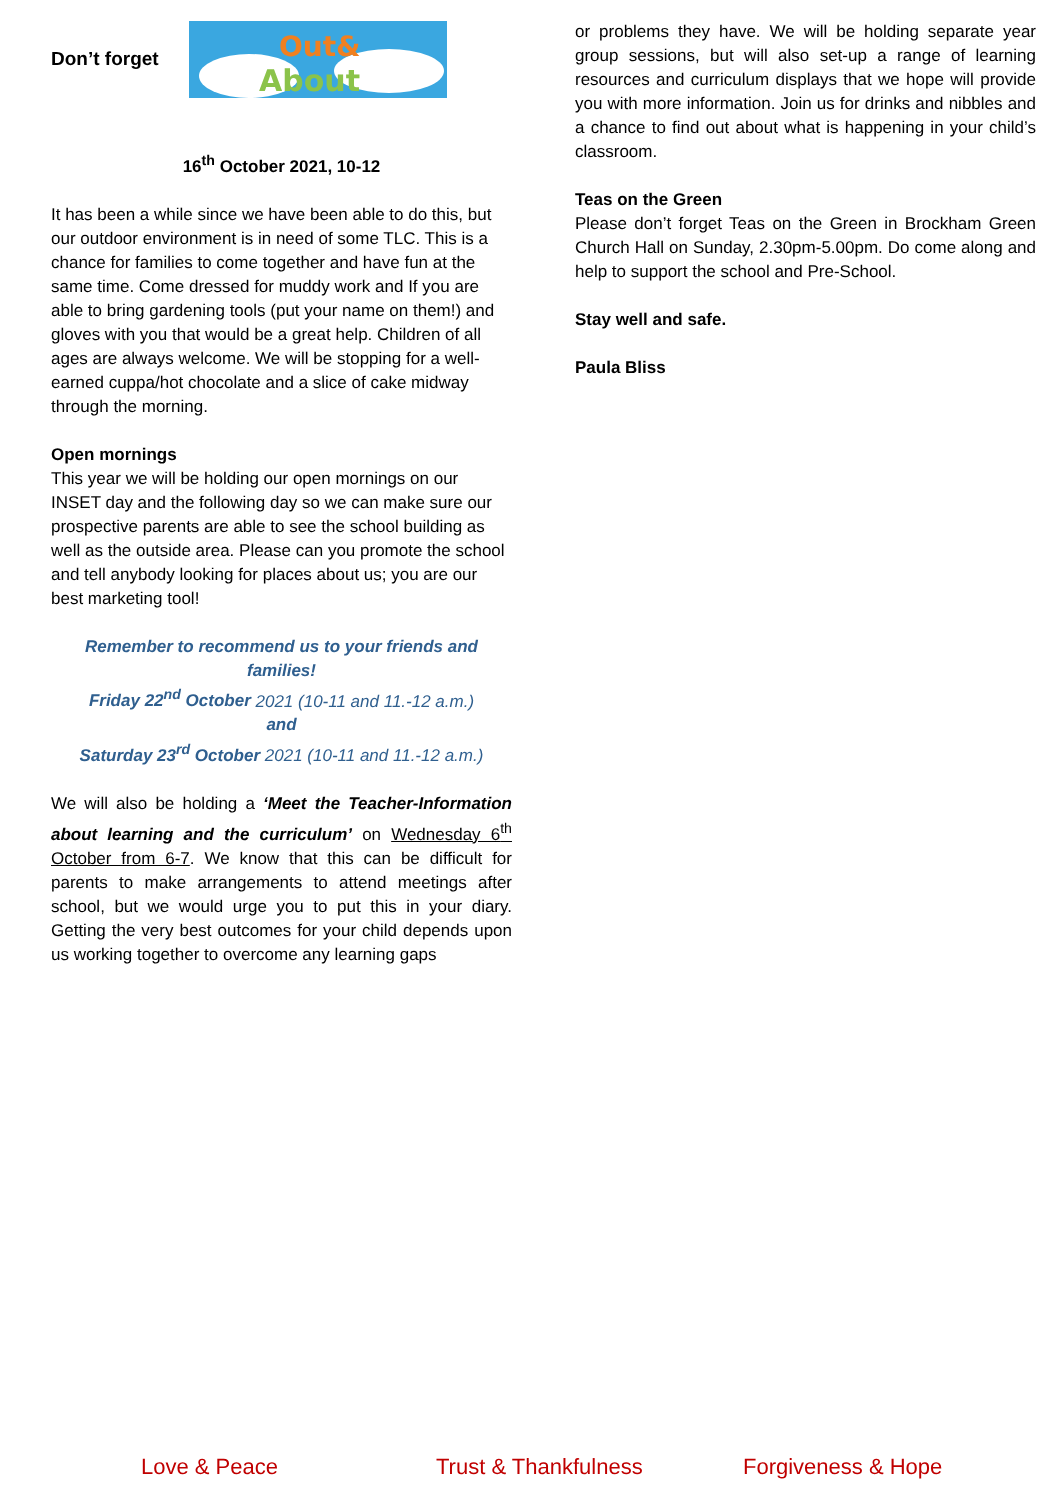Don’t forget
Out&
About
16<sup>th</sup> October 2021, 10-12
It has been a while since we have been able to do this, but our outdoor environment is in need of some TLC. This is a chance for families to come together and have fun at the same time. Come dressed for muddy work and If you are able to bring gardening tools (put your name on them!) and gloves with you that would be a great help. Children of all ages are always welcome. We will be stopping for a well-earned cuppa/hot chocolate and a slice of cake midway through the morning.
Open mornings
This year we will be holding our open mornings on our INSET day and the following day so we can make sure our prospective parents are able to see the school building as well as the outside area. Please can you promote the school and tell anybody looking for places about us; you are our best marketing tool!
Remember to recommend us to your friends and families!
Friday 22<sup>nd</sup> October 2021 (10-11 and 11.-12 a.m.)
and
Saturday 23<sup>rd</sup> October 2021 (10-11 and 11.-12 a.m.)
We will also be holding a ‘Meet the Teacher-Information about learning and the curriculum’ on Wednesday 6<sup>th</sup> October from 6-7. We know that this can be difficult for parents to make arrangements to attend meetings after school, but we would urge you to put this in your diary. Getting the very best outcomes for your child depends upon us working together to overcome any learning gaps
or problems they have. We will be holding separate year group sessions, but will also set-up a range of learning resources and curriculum displays that we hope will provide you with more information. Join us for drinks and nibbles and a chance to find out about what is happening in your child’s classroom.
Teas on the Green
Please don’t forget Teas on the Green in Brockham Green Church Hall on Sunday, 2.30pm-5.00pm. Do come along and help to support the school and Pre-School.
Stay well and safe.
Paula Bliss
Love & Peace Trust & Thankfulness Forgiveness & Hope